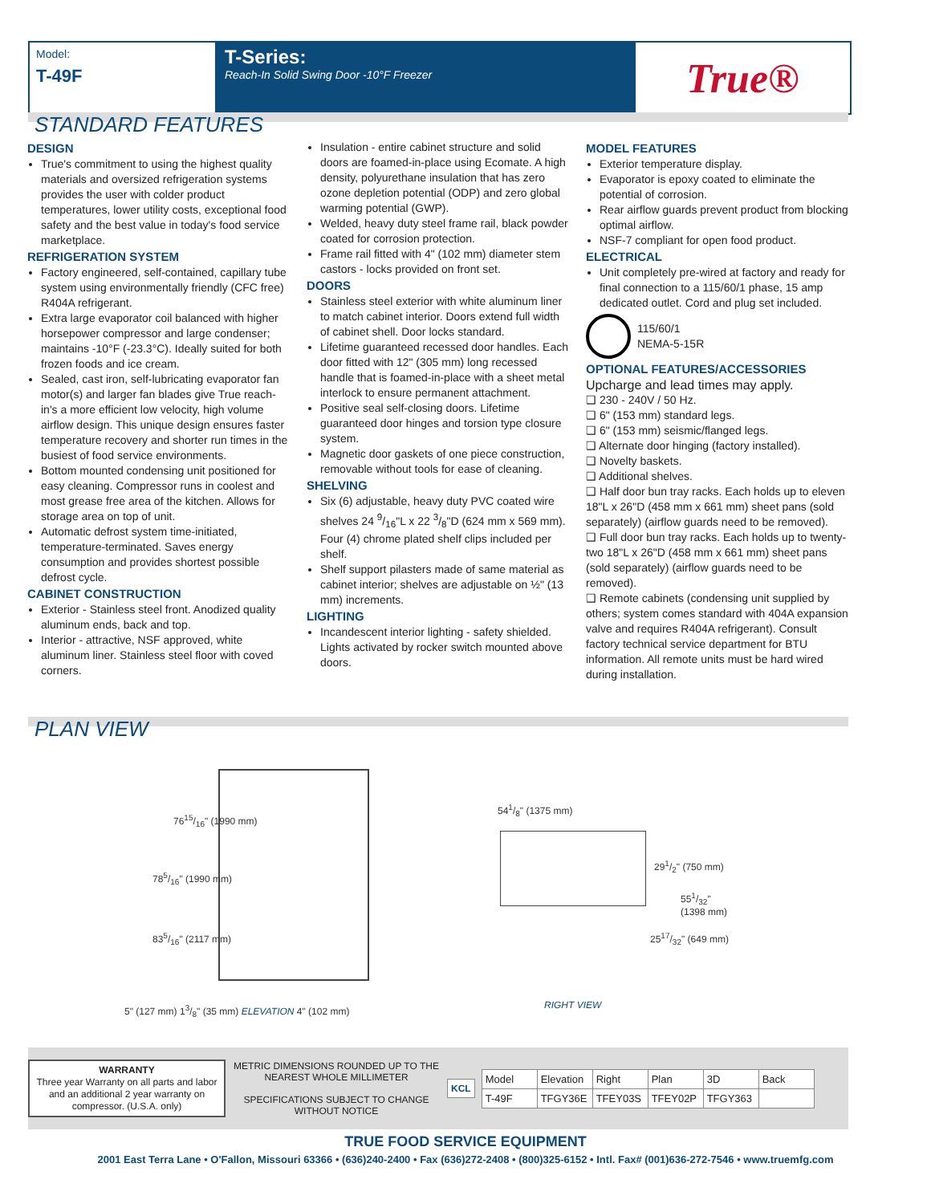Model:
T-49F
T-Series:
Reach-In Solid Swing Door -10°F Freezer
True®
STANDARD FEATURES
DESIGN
True's commitment to using the highest quality materials and oversized refrigeration systems provides the user with colder product temperatures, lower utility costs, exceptional food safety and the best value in today's food service marketplace.
REFRIGERATION SYSTEM
Factory engineered, self-contained, capillary tube system using environmentally friendly (CFC free) R404A refrigerant.
Extra large evaporator coil balanced with higher horsepower compressor and large condenser; maintains -10°F (-23.3°C). Ideally suited for both frozen foods and ice cream.
Sealed, cast iron, self-lubricating evaporator fan motor(s) and larger fan blades give True reach-in's a more efficient low velocity, high volume airflow design. This unique design ensures faster temperature recovery and shorter run times in the busiest of food service environments.
Bottom mounted condensing unit positioned for easy cleaning. Compressor runs in coolest and most grease free area of the kitchen. Allows for storage area on top of unit.
Automatic defrost system time-initiated, temperature-terminated. Saves energy consumption and provides shortest possible defrost cycle.
CABINET CONSTRUCTION
Exterior - Stainless steel front. Anodized quality aluminum ends, back and top.
Interior - attractive, NSF approved, white aluminum liner. Stainless steel floor with coved corners.
Insulation - entire cabinet structure and solid doors are foamed-in-place using Ecomate. A high density, polyurethane insulation that has zero ozone depletion potential (ODP) and zero global warming potential (GWP).
Welded, heavy duty steel frame rail, black powder coated for corrosion protection.
Frame rail fitted with 4" (102 mm) diameter stem castors - locks provided on front set.
DOORS
Stainless steel exterior with white aluminum liner to match cabinet interior. Doors extend full width of cabinet shell. Door locks standard.
Lifetime guaranteed recessed door handles. Each door fitted with 12" (305 mm) long recessed handle that is foamed-in-place with a sheet metal interlock to ensure permanent attachment.
Positive seal self-closing doors. Lifetime guaranteed door hinges and torsion type closure system.
Magnetic door gaskets of one piece construction, removable without tools for ease of cleaning.
SHELVING
Six (6) adjustable, heavy duty PVC coated wire shelves 24 9/16"L x 22 3/8"D (624 mm x 569 mm). Four (4) chrome plated shelf clips included per shelf.
Shelf support pilasters made of same material as cabinet interior; shelves are adjustable on ½" (13 mm) increments.
LIGHTING
Incandescent interior lighting - safety shielded. Lights activated by rocker switch mounted above doors.
MODEL FEATURES
Exterior temperature display.
Evaporator is epoxy coated to eliminate the potential of corrosion.
Rear airflow guards prevent product from blocking optimal airflow.
NSF-7 compliant for open food product.
ELECTRICAL
Unit completely pre-wired at factory and ready for final connection to a 115/60/1 phase, 15 amp dedicated outlet. Cord and plug set included.
115/60/1
NEMA-5-15R
OPTIONAL FEATURES/ACCESSORIES
Upcharge and lead times may apply.
❑ 230 - 240V / 50 Hz.
❑ 6" (153 mm) standard legs.
❑ 6" (153 mm) seismic/flanged legs.
❑ Alternate door hinging (factory installed).
❑ Novelty baskets.
❑ Additional shelves.
❑ Half door bun tray racks. Each holds up to eleven 18"L x 26"D (458 mm x 661 mm) sheet pans (sold separately) (airflow guards need to be removed).
❑ Full door bun tray racks. Each holds up to twenty-two 18"L x 26"D (458 mm x 661 mm) sheet pans (sold separately) (airflow guards need to be removed).
❑ Remote cabinets (condensing unit supplied by others; system comes standard with 404A expansion valve and requires R404A refrigerant). Consult factory technical service department for BTU information. All remote units must be hard wired during installation.
PLAN VIEW
835/16" (2117 mm)
785/16" (1990 mm)
7615/16" (1990 mm)
5" (127 mm) 13/8" (35 mm) ELEVATION 4" (102 mm)
541/8" (1375 mm)
291/2" (750 mm)
551/32" (1398 mm)
2517/32" (649 mm)
RIGHT VIEW
WARRANTY
Three year Warranty on all parts and labor and an additional 2 year warranty on compressor. (U.S.A. only)
METRIC DIMENSIONS ROUNDED UP TO THE NEAREST WHOLE MILLIMETER
SPECIFICATIONS SUBJECT TO CHANGE WITHOUT NOTICE
KCL
| Model | Elevation | Right | Plan | 3D | Back |
| T-49F | TFGY36E | TFEY03S | TFEY02P | TFGY363 | |
TRUE FOOD SERVICE EQUIPMENT
2001 East Terra Lane • O'Fallon, Missouri 63366 • (636)240-2400 • Fax (636)272-2408 • (800)325-6152 • Intl. Fax# (001)636-272-7546 • www.truemfg.com